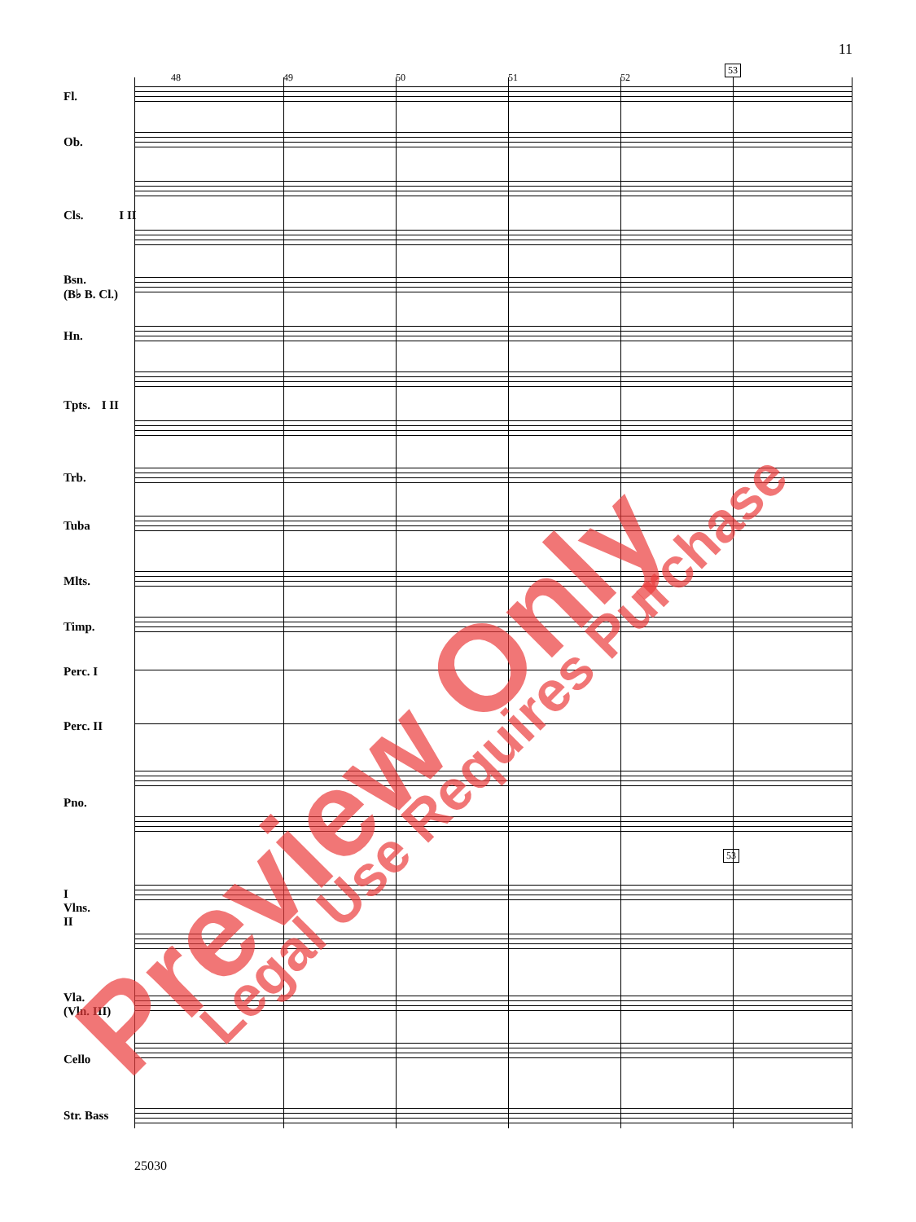11
48 49 50 51 52
53
Fl.
Ob.
Cls. I II
Bsn.
(B♭ B. Cl.)
Hn.
Tpts. I II
Trb.
Tuba
Mlts.
Timp.
Perc. I
Perc. II
Pno.
I
Vlns.
II
Vla.
(Vln. III)
Cello
Str. Bass
53
25030
Preview Only Legal Use Requires Purchase